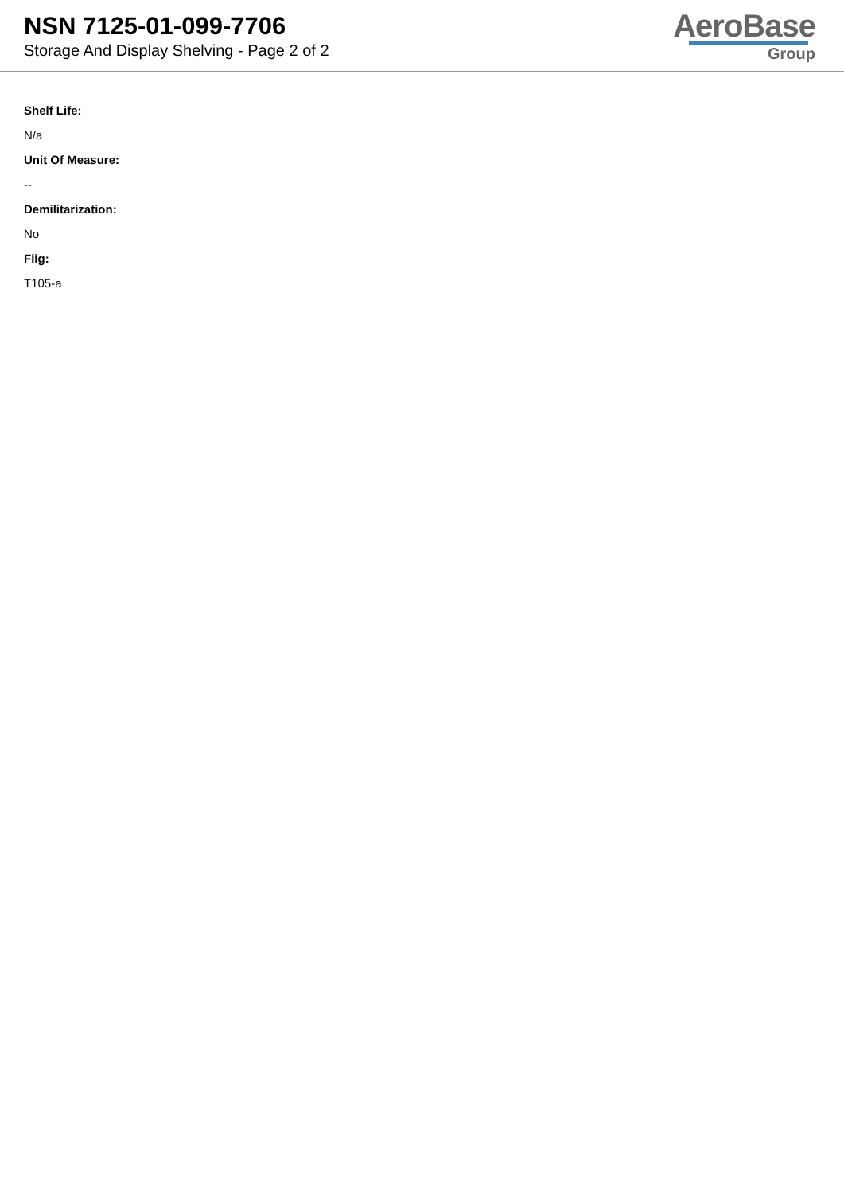NSN 7125-01-099-7706
Storage And Display Shelving - Page 2 of 2
AeroBase
Group
Shelf Life:
N/a
Unit Of Measure:
--
Demilitarization:
No
Fiig:
T105-a